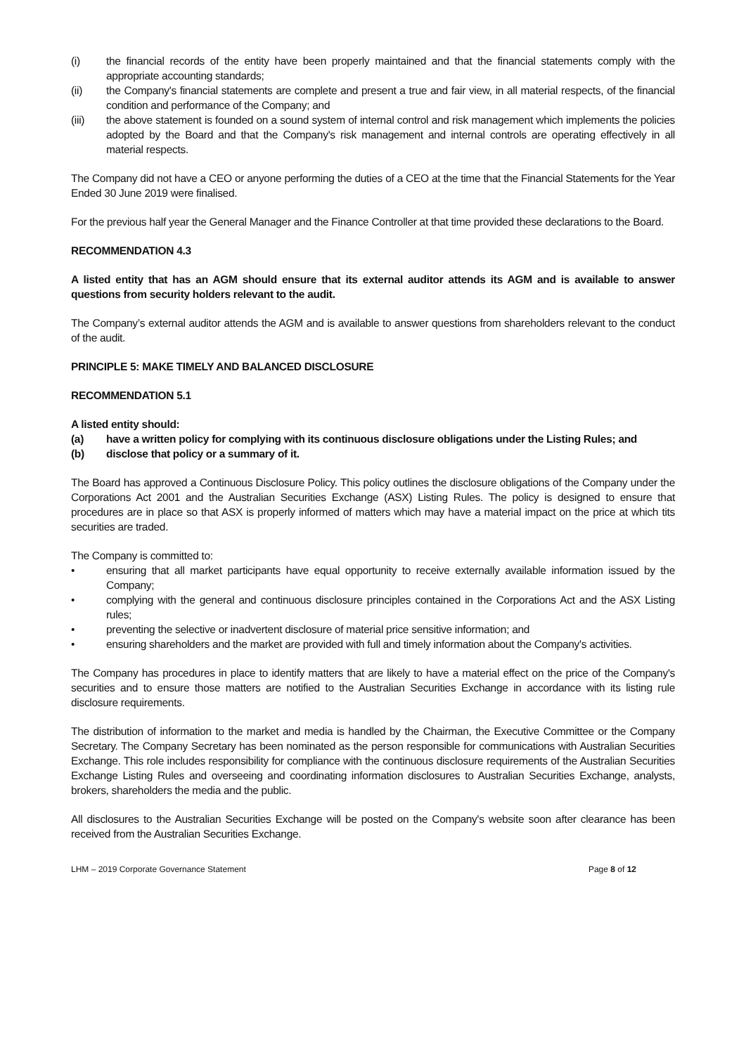(i) the financial records of the entity have been properly maintained and that the financial statements comply with the appropriate accounting standards;
(ii) the Company's financial statements are complete and present a true and fair view, in all material respects, of the financial condition and performance of the Company; and
(iii) the above statement is founded on a sound system of internal control and risk management which implements the policies adopted by the Board and that the Company's risk management and internal controls are operating effectively in all material respects.
The Company did not have a CEO or anyone performing the duties of a CEO at the time that the Financial Statements for the Year Ended 30 June 2019 were finalised.
For the previous half year the General Manager and the Finance Controller at that time provided these declarations to the Board.
RECOMMENDATION 4.3
A listed entity that has an AGM should ensure that its external auditor attends its AGM and is available to answer questions from security holders relevant to the audit.
The Company’s external auditor attends the AGM and is available to answer questions from shareholders relevant to the conduct of the audit.
PRINCIPLE 5: MAKE TIMELY AND BALANCED DISCLOSURE
RECOMMENDATION 5.1
A listed entity should:
(a) have a written policy for complying with its continuous disclosure obligations under the Listing Rules; and
(b) disclose that policy or a summary of it.
The Board has approved a Continuous Disclosure Policy. This policy outlines the disclosure obligations of the Company under the Corporations Act 2001 and the Australian Securities Exchange (ASX) Listing Rules. The policy is designed to ensure that procedures are in place so that ASX is properly informed of matters which may have a material impact on the price at which tits securities are traded.
The Company is committed to:
• ensuring that all market participants have equal opportunity to receive externally available information issued by the Company;
• complying with the general and continuous disclosure principles contained in the Corporations Act and the ASX Listing rules;
• preventing the selective or inadvertent disclosure of material price sensitive information; and
• ensuring shareholders and the market are provided with full and timely information about the Company's activities.
The Company has procedures in place to identify matters that are likely to have a material effect on the price of the Company's securities and to ensure those matters are notified to the Australian Securities Exchange in accordance with its listing rule disclosure requirements.
The distribution of information to the market and media is handled by the Chairman, the Executive Committee or the Company Secretary. The Company Secretary has been nominated as the person responsible for communications with Australian Securities Exchange. This role includes responsibility for compliance with the continuous disclosure requirements of the Australian Securities Exchange Listing Rules and overseeing and coordinating information disclosures to Australian Securities Exchange, analysts, brokers, shareholders the media and the public.
All disclosures to the Australian Securities Exchange will be posted on the Company's website soon after clearance has been received from the Australian Securities Exchange.
LHM – 2019 Corporate Governance Statement Page 8 of 12